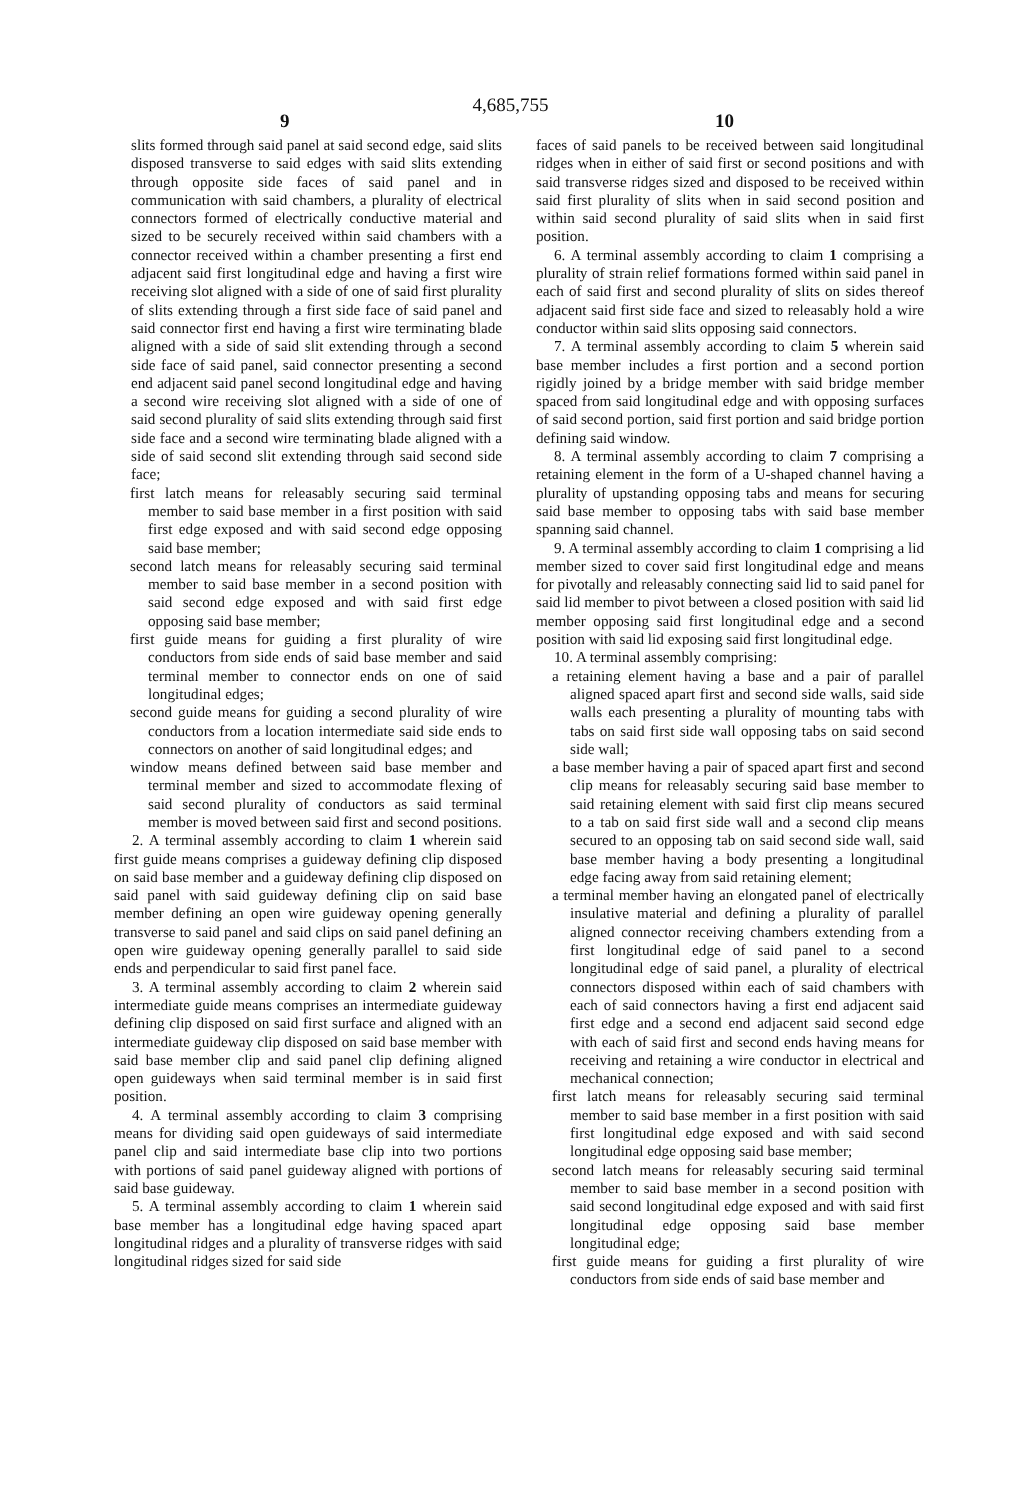4,685,755
9 10
slits formed through said panel at said second edge, said slits disposed transverse to said edges with said slits extending through opposite side faces of said panel and in communication with said chambers, a plurality of electrical connectors formed of electrically conductive material and sized to be securely received within said chambers with a connector received within a chamber presenting a first end adjacent said first longitudinal edge and having a first wire receiving slot aligned with a side of one of said first plurality of slits extending through a first side face of said panel and said connector first end having a first wire terminating blade aligned with a side of said slit extending through a second side face of said panel, said connector presenting a second end adjacent said panel second longitudinal edge and having a second wire receiving slot aligned with a side of one of said second plurality of said slits extending through said first side face and a second wire terminating blade aligned with a side of said second slit extending through said second side face;
first latch means for releasably securing said terminal member to said base member in a first position with said first edge exposed and with said second edge opposing said base member;
second latch means for releasably securing said terminal member to said base member in a second position with said second edge exposed and with said first edge opposing said base member;
first guide means for guiding a first plurality of wire conductors from side ends of said base member and said terminal member to connector ends on one of said longitudinal edges;
second guide means for guiding a second plurality of wire conductors from a location intermediate said side ends to connectors on another of said longitudinal edges; and
window means defined between said base member and terminal member and sized to accommodate flexing of said second plurality of conductors as said terminal member is moved between said first and second positions.
2. A terminal assembly according to claim 1 wherein said first guide means comprises a guideway defining clip disposed on said base member and a guideway defining clip disposed on said panel with said guideway defining clip on said base member defining an open wire guideway opening generally transverse to said panel and said clips on said panel defining an open wire guideway opening generally parallel to said side ends and perpendicular to said first panel face.
3. A terminal assembly according to claim 2 wherein said intermediate guide means comprises an intermediate guideway defining clip disposed on said first surface and aligned with an intermediate guideway clip disposed on said base member with said base member clip and said panel clip defining aligned open guideways when said terminal member is in said first position.
4. A terminal assembly according to claim 3 comprising means for dividing said open guideways of said intermediate panel clip and said intermediate base clip into two portions with portions of said panel guideway aligned with portions of said base guideway.
5. A terminal assembly according to claim 1 wherein said base member has a longitudinal edge having spaced apart longitudinal ridges and a plurality of transverse ridges with said longitudinal ridges sized for said side
faces of said panels to be received between said longitudinal ridges when in either of said first or second positions and with said transverse ridges sized and disposed to be received within said first plurality of slits when in said second position and within said second plurality of said slits when in said first position.
6. A terminal assembly according to claim 1 comprising a plurality of strain relief formations formed within said panel in each of said first and second plurality of slits on sides thereof adjacent said first side face and sized to releasably hold a wire conductor within said slits opposing said connectors.
7. A terminal assembly according to claim 5 wherein said base member includes a first portion and a second portion rigidly joined by a bridge member with said bridge member spaced from said longitudinal edge and with opposing surfaces of said second portion, said first portion and said bridge portion defining said window.
8. A terminal assembly according to claim 7 comprising a retaining element in the form of a U-shaped channel having a plurality of upstanding opposing tabs and means for securing said base member to opposing tabs with said base member spanning said channel.
9. A terminal assembly according to claim 1 comprising a lid member sized to cover said first longitudinal edge and means for pivotally and releasably connecting said lid to said panel for said lid member to pivot between a closed position with said lid member opposing said first longitudinal edge and a second position with said lid exposing said first longitudinal edge.
10. A terminal assembly comprising:
a retaining element having a base and a pair of parallel aligned spaced apart first and second side walls, said side walls each presenting a plurality of mounting tabs with tabs on said first side wall opposing tabs on said second side wall;
a base member having a pair of spaced apart first and second clip means for releasably securing said base member to said retaining element with said first clip means secured to a tab on said first side wall and a second clip means secured to an opposing tab on said second side wall, said base member having a body presenting a longitudinal edge facing away from said retaining element;
a terminal member having an elongated panel of electrically insulative material and defining a plurality of parallel aligned connector receiving chambers extending from a first longitudinal edge of said panel to a second longitudinal edge of said panel, a plurality of electrical connectors disposed within each of said chambers with each of said connectors having a first end adjacent said first edge and a second end adjacent said second edge with each of said first and second ends having means for receiving and retaining a wire conductor in electrical and mechanical connection;
first latch means for releasably securing said terminal member to said base member in a first position with said first longitudinal edge exposed and with said second longitudinal edge opposing said base member;
second latch means for releasably securing said terminal member to said base member in a second position with said second longitudinal edge exposed and with said first longitudinal edge opposing said base member longitudinal edge;
first guide means for guiding a first plurality of wire conductors from side ends of said base member and